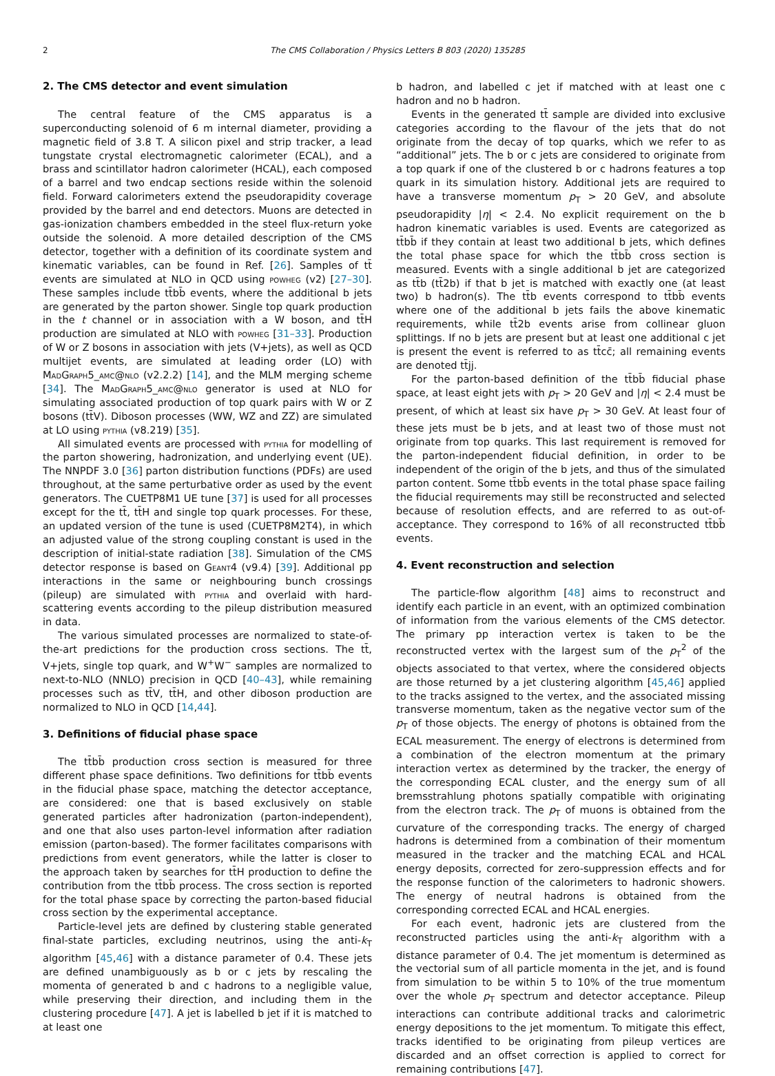2 The CMS Collaboration / Physics Letters B 803 (2020) 135285
2. The CMS detector and event simulation
The central feature of the CMS apparatus is a superconducting solenoid of 6 m internal diameter, providing a magnetic field of 3.8 T. A silicon pixel and strip tracker, a lead tungstate crystal electromagnetic calorimeter (ECAL), and a brass and scintillator hadron calorimeter (HCAL), each composed of a barrel and two endcap sections reside within the solenoid field. Forward calorimeters extend the pseudorapidity coverage provided by the barrel and end detectors. Muons are detected in gas-ionization chambers embedded in the steel flux-return yoke outside the solenoid. A more detailed description of the CMS detector, together with a definition of its coordinate system and kinematic variables, can be found in Ref. [26]. Samples of tt̄ events are simulated at NLO in QCD using powheg (v2) [27–30]. These samples include tt̄bb̄ events, where the additional b jets are generated by the parton shower. Single top quark production in the t channel or in association with a W boson, and tt̄H production are simulated at NLO with powheg [31–33]. Production of W or Z bosons in association with jets (V+jets), as well as QCD multijet events, are simulated at leading order (LO) with Mad Graph5_amc@nlo (v2.2.2) [14], and the MLM merging scheme [34]. The Mad Graph5_amc@nlo generator is used at NLO for simulating associated production of top quark pairs with W or Z bosons (tt̄V). Diboson processes (WW, WZ and ZZ) are simulated at LO using pythia (v8.219) [35].
All simulated events are processed with pythia for modelling of the parton showering, hadronization, and underlying event (UE). The NNPDF 3.0 [36] parton distribution functions (PDFs) are used throughout, at the same perturbative order as used by the event generators. The CUETP8M1 UE tune [37] is used for all processes except for the tt̄, tt̄H and single top quark processes. For these, an updated version of the tune is used (CUETP8M2T4), in which an adjusted value of the strong coupling constant is used in the description of initial-state radiation [38]. Simulation of the CMS detector response is based on Geant4 (v9.4) [39]. Additional pp interactions in the same or neighbouring bunch crossings (pileup) are simulated with pythia and overlaid with hard-scattering events according to the pileup distribution measured in data.
The various simulated processes are normalized to state-of-the-art predictions for the production cross sections. The tt̄, V+jets, single top quark, and W<sup>+</sup>W<sup>−</sup> samples are normalized to next-to-NLO (NNLO) precision in QCD [40–43], while remaining processes such as tt̄V, tt̄H, and other diboson production are normalized to NLO in QCD [14,44].
3. Definitions of fiducial phase space
The tt̄bb̄ production cross section is measured for three different phase space definitions. Two definitions for tt̄bb̄ events in the fiducial phase space, matching the detector acceptance, are considered: one that is based exclusively on stable generated particles after hadronization (parton-independent), and one that also uses parton-level information after radiation emission (parton-based). The former facilitates comparisons with predictions from event generators, while the latter is closer to the approach taken by searches for tt̄H production to define the contribution from the tt̄bb̄ process. The cross section is reported for the total phase space by correcting the parton-based fiducial cross section by the experimental acceptance.
Particle-level jets are defined by clustering stable generated final-state particles, excluding neutrinos, using the anti-k<sub>T</sub> algorithm [45,46] with a distance parameter of 0.4. These jets are defined unambiguously as b or c jets by rescaling the momenta of generated b and c hadrons to a negligible value, while preserving their direction, and including them in the clustering procedure [47]. A jet is labelled b jet if it is matched to at least one
b hadron, and labelled c jet if matched with at least one c hadron and no b hadron.
Events in the generated tt̄ sample are divided into exclusive categories according to the flavour of the jets that do not originate from the decay of top quarks, which we refer to as “additional” jets. The b or c jets are considered to originate from a top quark if one of the clustered b or c hadrons features a top quark in its simulation history. Additional jets are required to have a transverse momentum p<sub>T</sub> > 20 GeV, and absolute pseudorapidity |η| < 2.4. No explicit requirement on the b hadron kinematic variables is used. Events are categorized as tt̄bb̄ if they contain at least two additional b jets, which defines the total phase space for which the tt̄bb̄ cross section is measured. Events with a single additional b jet are categorized as tt̄b (tt̄2b) if that b jet is matched with exactly one (at least two) b hadron(s). The tt̄b events correspond to tt̄bb̄ events where one of the additional b jets fails the above kinematic requirements, while tt̄2b events arise from collinear gluon splittings. If no b jets are present but at least one additional c jet is present the event is referred to as tt̄cc̄; all remaining events are denoted tt̄jj.
For the parton-based definition of the tt̄bb̄ fiducial phase space, at least eight jets with p<sub>T</sub> > 20 GeV and |η| < 2.4 must be present, of which at least six have p<sub>T</sub> > 30 GeV. At least four of these jets must be b jets, and at least two of those must not originate from top quarks. This last requirement is removed for the parton-independent fiducial definition, in order to be independent of the origin of the b jets, and thus of the simulated parton content. Some tt̄bb̄ events in the total phase space failing the fiducial requirements may still be reconstructed and selected because of resolution effects, and are referred to as out-of-acceptance. They correspond to 16% of all reconstructed tt̄bb̄ events.
4. Event reconstruction and selection
The particle-flow algorithm [48] aims to reconstruct and identify each particle in an event, with an optimized combination of information from the various elements of the CMS detector. The primary pp interaction vertex is taken to be the reconstructed vertex with the largest sum of the p<sub>T</sub><sup>2</sup> of the objects associated to that vertex, where the considered objects are those returned by a jet clustering algorithm [45,46] applied to the tracks assigned to the vertex, and the associated missing transverse momentum, taken as the negative vector sum of the p<sub>T</sub> of those objects. The energy of photons is obtained from the ECAL measurement. The energy of electrons is determined from a combination of the electron momentum at the primary interaction vertex as determined by the tracker, the energy of the corresponding ECAL cluster, and the energy sum of all bremsstrahlung photons spatially compatible with originating from the electron track. The p<sub>T</sub> of muons is obtained from the curvature of the corresponding tracks. The energy of charged hadrons is determined from a combination of their momentum measured in the tracker and the matching ECAL and HCAL energy deposits, corrected for zero-suppression effects and for the response function of the calorimeters to hadronic showers. The energy of neutral hadrons is obtained from the corresponding corrected ECAL and HCAL energies.
For each event, hadronic jets are clustered from the reconstructed particles using the anti-k<sub>T</sub> algorithm with a distance parameter of 0.4. The jet momentum is determined as the vectorial sum of all particle momenta in the jet, and is found from simulation to be within 5 to 10% of the true momentum over the whole p<sub>T</sub> spectrum and detector acceptance. Pileup interactions can contribute additional tracks and calorimetric energy depositions to the jet momentum. To mitigate this effect, tracks identified to be originating from pileup vertices are discarded and an offset correction is applied to correct for remaining contributions [47].